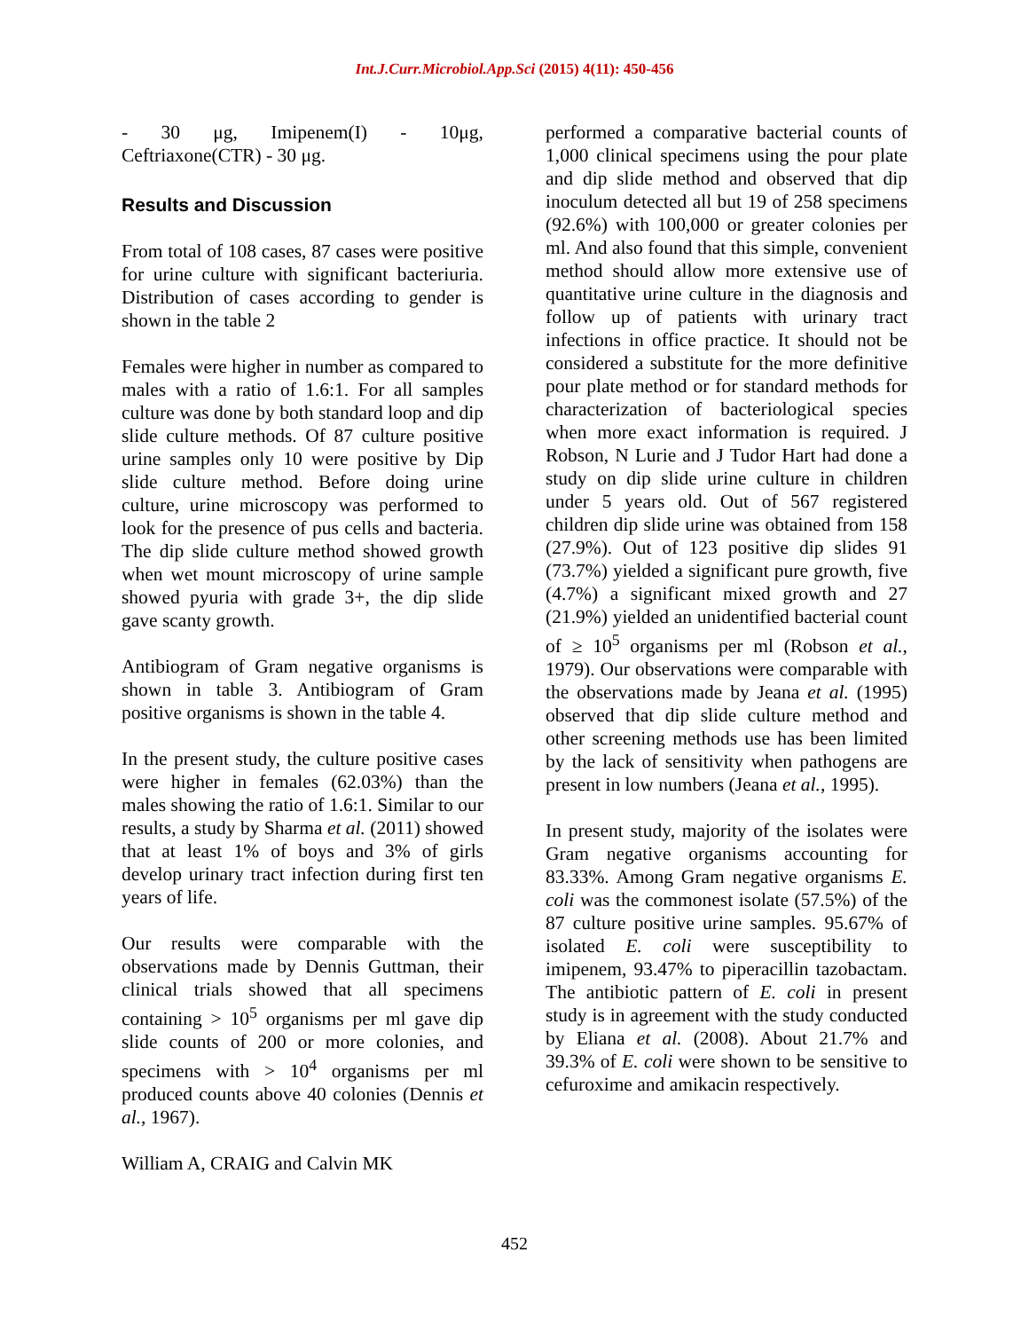Int.J.Curr.Microbiol.App.Sci (2015) 4(11): 450-456
- 30 μg, Imipenem(I) - 10μg, Ceftriaxone(CTR) - 30 μg.
Results and Discussion
From total of 108 cases, 87 cases were positive for urine culture with significant bacteriuria. Distribution of cases according to gender is shown in the table 2
Females were higher in number as compared to males with a ratio of 1.6:1. For all samples culture was done by both standard loop and dip slide culture methods. Of 87 culture positive urine samples only 10 were positive by Dip slide culture method. Before doing urine culture, urine microscopy was performed to look for the presence of pus cells and bacteria. The dip slide culture method showed growth when wet mount microscopy of urine sample showed pyuria with grade 3+, the dip slide gave scanty growth.
Antibiogram of Gram negative organisms is shown in table 3. Antibiogram of Gram positive organisms is shown in the table 4.
In the present study, the culture positive cases were higher in females (62.03%) than the males showing the ratio of 1.6:1. Similar to our results, a study by Sharma et al. (2011) showed that at least 1% of boys and 3% of girls develop urinary tract infection during first ten years of life.
Our results were comparable with the observations made by Dennis Guttman, their clinical trials showed that all specimens containing > 10<sup>5</sup> organisms per ml gave dip slide counts of 200 or more colonies, and specimens with > 10<sup>4</sup> organisms per ml produced counts above 40 colonies (Dennis et al., 1967).
William A, CRAIG and Calvin MK
performed a comparative bacterial counts of 1,000 clinical specimens using the pour plate and dip slide method and observed that dip inoculum detected all but 19 of 258 specimens (92.6%) with 100,000 or greater colonies per ml. And also found that this simple, convenient method should allow more extensive use of quantitative urine culture in the diagnosis and follow up of patients with urinary tract infections in office practice. It should not be considered a substitute for the more definitive pour plate method or for standard methods for characterization of bacteriological species when more exact information is required. J Robson, N Lurie and J Tudor Hart had done a study on dip slide urine culture in children under 5 years old. Out of 567 registered children dip slide urine was obtained from 158 (27.9%). Out of 123 positive dip slides 91 (73.7%) yielded a significant pure growth, five (4.7%) a significant mixed growth and 27 (21.9%) yielded an unidentified bacterial count of ≥ 10<sup>5</sup> organisms per ml (Robson et al., 1979). Our observations were comparable with the observations made by Jeana et al. (1995) observed that dip slide culture method and other screening methods use has been limited by the lack of sensitivity when pathogens are present in low numbers (Jeana et al., 1995).
In present study, majority of the isolates were Gram negative organisms accounting for 83.33%. Among Gram negative organisms E. coli was the commonest isolate (57.5%) of the 87 culture positive urine samples. 95.67% of isolated E. coli were susceptibility to imipenem, 93.47% to piperacillin tazobactam. The antibiotic pattern of E. coli in present study is in agreement with the study conducted by Eliana et al. (2008). About 21.7% and 39.3% of E. coli were shown to be sensitive to cefuroxime and amikacin respectively.
452